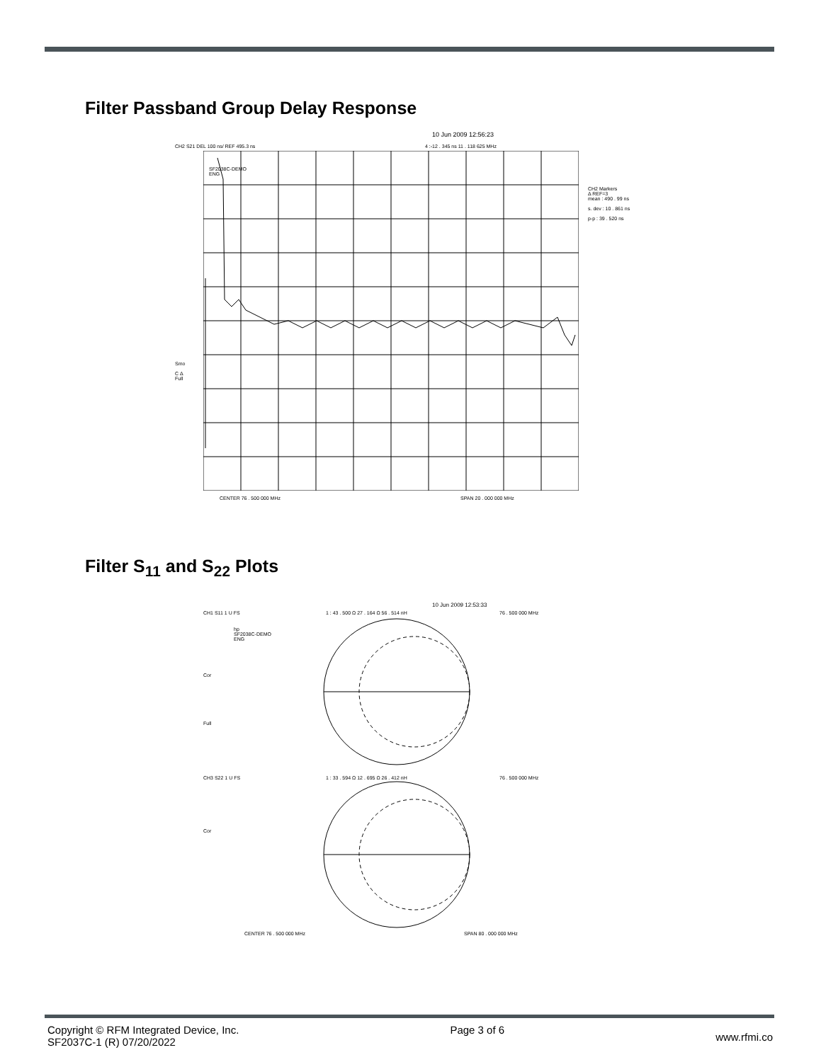Filter Passband Group Delay Response
10 Jun 2009 12:56:23
CH2 S21 DEL 100 ns/ REF 495.3 ns 4 :-12 . 345 ns 11 . 118 625 MHz
SF2038C-DEMO
ENG
CH2 Markers
Δ REF=3
mean : 490 . 99 ns
s. dev : 10 . 861 ns
p-p : 39 . 520 ns
Smo
C Δ
Full
CENTER 76 . 500 000 MHz SPAN 20 . 000 000 MHz
Filter S<sub>11</sub> and S<sub>22</sub> Plots
10 Jun 2009 12:53:33
CH1 S11 1 U FS 1 : 43 . 500 Ω 27 . 164 Ω 56 . 514 nH 76 . 500 000 MHz
hp
SF2038C-DEMO
ENG
Cor
Full
CH3 S22 1 U FS 1 : 33 . 594 Ω 12 . 695 Ω 26 . 412 nH 76 . 500 000 MHz
Cor
CENTER 76 . 500 000 MHz SPAN 80 . 000 000 MHz
Copyright © RFM Integrated Device, Inc.
SF2037C-1 (R) 07/20/2022
Page 3 of 6
www.rfmi.co